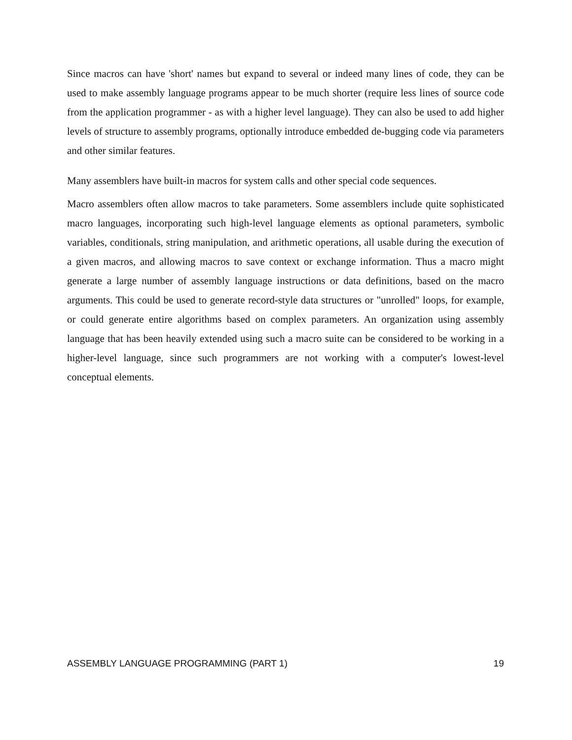Since macros can have 'short' names but expand to several or indeed many lines of code, they can be used to make assembly language programs appear to be much shorter (require less lines of source code from the application programmer - as with a higher level language). They can also be used to add higher levels of structure to assembly programs, optionally introduce embedded de-bugging code via parameters and other similar features.
Many assemblers have built-in macros for system calls and other special code sequences.
Macro assemblers often allow macros to take parameters. Some assemblers include quite sophisticated macro languages, incorporating such high-level language elements as optional parameters, symbolic variables, conditionals, string manipulation, and arithmetic operations, all usable during the execution of a given macros, and allowing macros to save context or exchange information. Thus a macro might generate a large number of assembly language instructions or data definitions, based on the macro arguments. This could be used to generate record-style data structures or "unrolled" loops, for example, or could generate entire algorithms based on complex parameters. An organization using assembly language that has been heavily extended using such a macro suite can be considered to be working in a higher-level language, since such programmers are not working with a computer's lowest-level conceptual elements.
ASSEMBLY LANGUAGE PROGRAMMING (PART 1) 19